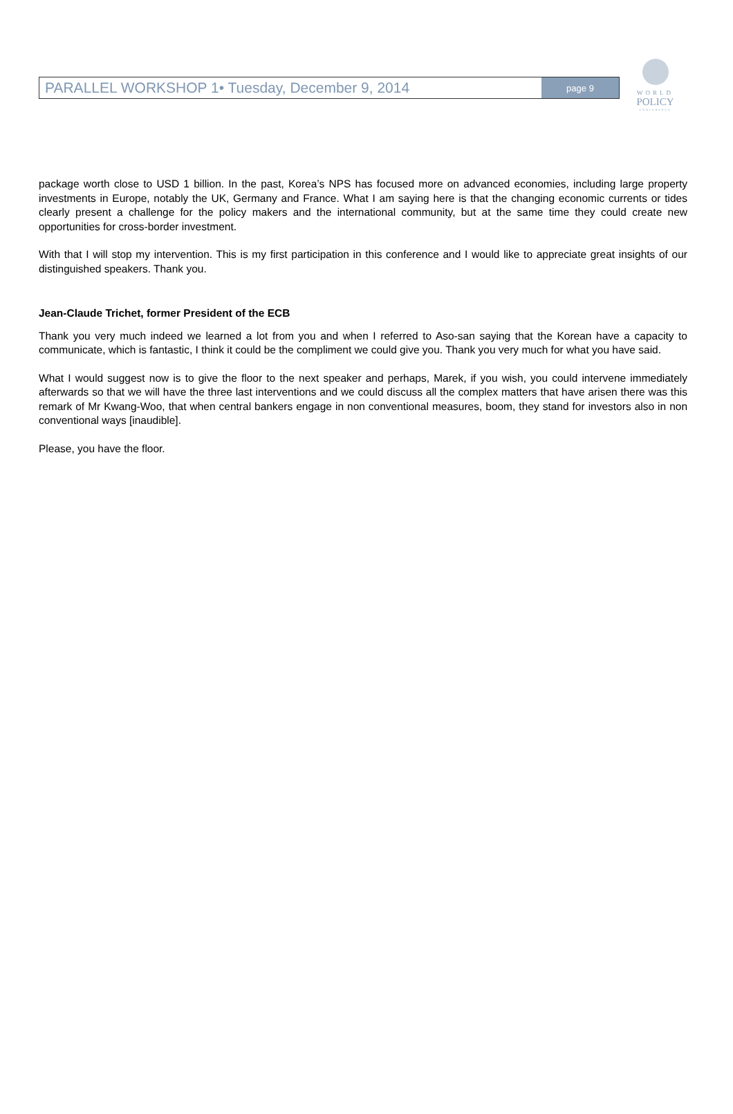WORLD
POLICY
CONFERENCE
PARALLEL WORKSHOP 1• Tuesday, December 9, 2014
page 9
package worth close to USD 1 billion. In the past, Korea’s NPS has focused more on advanced economies, including large property investments in Europe, notably the UK, Germany and France. What I am saying here is that the changing economic currents or tides clearly present a challenge for the policy makers and the international community, but at the same time they could create new opportunities for cross-border investment.
With that I will stop my intervention. This is my first participation in this conference and I would like to appreciate great insights of our distinguished speakers. Thank you.
Jean-Claude Trichet, former President of the ECB
Thank you very much indeed we learned a lot from you and when I referred to Aso-san saying that the Korean have a capacity to communicate, which is fantastic, I think it could be the compliment we could give you. Thank you very much for what you have said.
What I would suggest now is to give the floor to the next speaker and perhaps, Marek, if you wish, you could intervene immediately afterwards so that we will have the three last interventions and we could discuss all the complex matters that have arisen there was this remark of Mr Kwang-Woo, that when central bankers engage in non conventional measures, boom, they stand for investors also in non conventional ways [inaudible].
Please, you have the floor.